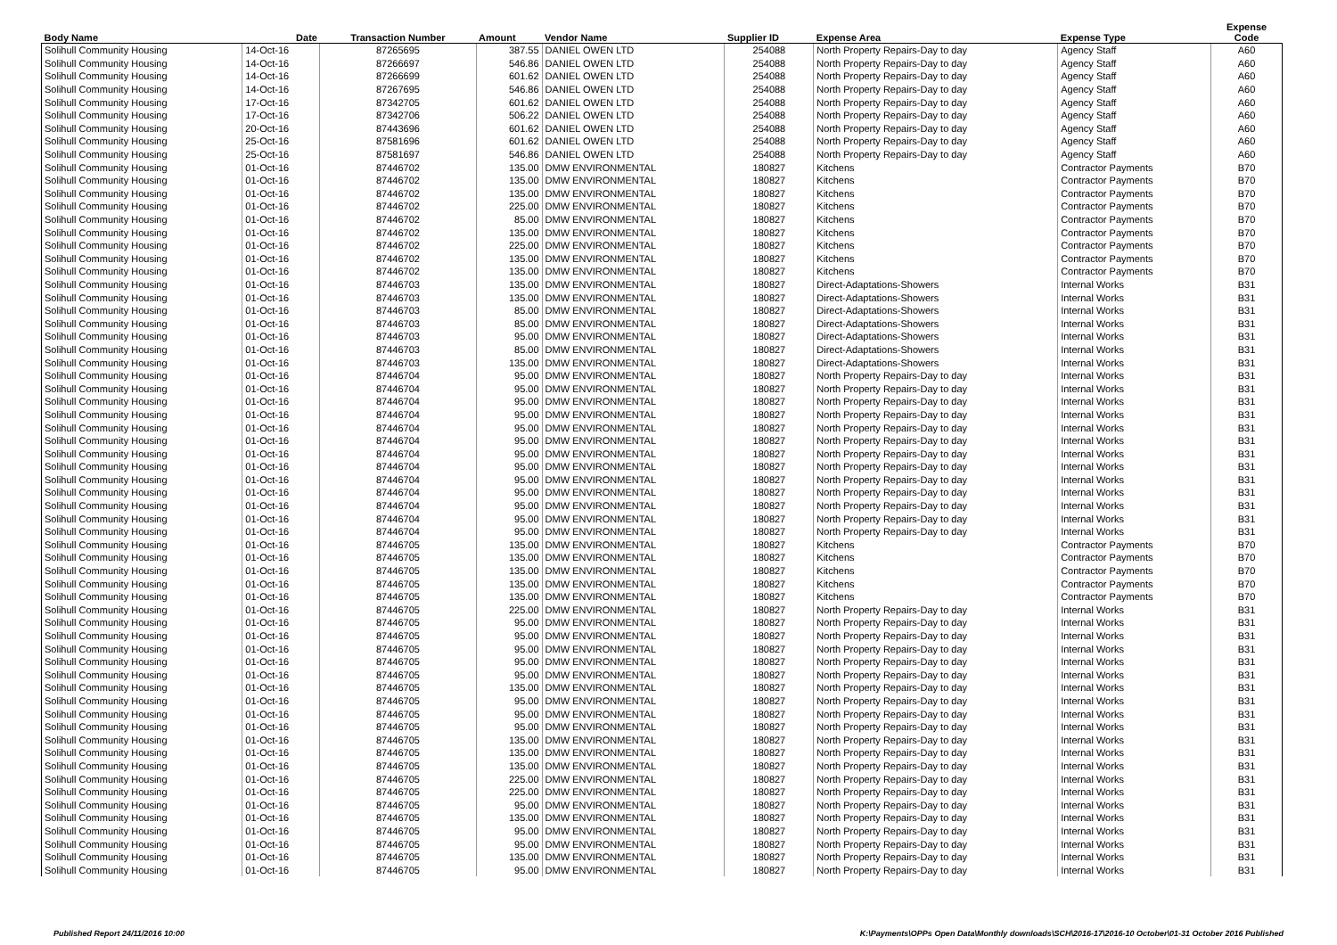| Body Name | Date | Transaction Number | Amount | Vendor Name | Supplier ID | Expense Area | Expense Type | Expense Code |
| --- | --- | --- | --- | --- | --- | --- | --- | --- |
| Solihull Community Housing | 14-Oct-16 | 87265695 | 387.55 | DANIEL OWEN LTD | 254088 | North Property Repairs-Day to day | Agency Staff | A60 |
| Solihull Community Housing | 14-Oct-16 | 87266697 | 546.86 | DANIEL OWEN LTD | 254088 | North Property Repairs-Day to day | Agency Staff | A60 |
| Solihull Community Housing | 14-Oct-16 | 87266699 | 601.62 | DANIEL OWEN LTD | 254088 | North Property Repairs-Day to day | Agency Staff | A60 |
| Solihull Community Housing | 14-Oct-16 | 87267695 | 546.86 | DANIEL OWEN LTD | 254088 | North Property Repairs-Day to day | Agency Staff | A60 |
| Solihull Community Housing | 17-Oct-16 | 87342705 | 601.62 | DANIEL OWEN LTD | 254088 | North Property Repairs-Day to day | Agency Staff | A60 |
| Solihull Community Housing | 17-Oct-16 | 87342706 | 506.22 | DANIEL OWEN LTD | 254088 | North Property Repairs-Day to day | Agency Staff | A60 |
| Solihull Community Housing | 20-Oct-16 | 87443696 | 601.62 | DANIEL OWEN LTD | 254088 | North Property Repairs-Day to day | Agency Staff | A60 |
| Solihull Community Housing | 25-Oct-16 | 87581696 | 601.62 | DANIEL OWEN LTD | 254088 | North Property Repairs-Day to day | Agency Staff | A60 |
| Solihull Community Housing | 25-Oct-16 | 87581697 | 546.86 | DANIEL OWEN LTD | 254088 | North Property Repairs-Day to day | Agency Staff | A60 |
| Solihull Community Housing | 01-Oct-16 | 87446702 | 135.00 | DMW ENVIRONMENTAL | 180827 | Kitchens | Contractor Payments | B70 |
| Solihull Community Housing | 01-Oct-16 | 87446702 | 135.00 | DMW ENVIRONMENTAL | 180827 | Kitchens | Contractor Payments | B70 |
| Solihull Community Housing | 01-Oct-16 | 87446702 | 135.00 | DMW ENVIRONMENTAL | 180827 | Kitchens | Contractor Payments | B70 |
| Solihull Community Housing | 01-Oct-16 | 87446702 | 225.00 | DMW ENVIRONMENTAL | 180827 | Kitchens | Contractor Payments | B70 |
| Solihull Community Housing | 01-Oct-16 | 87446702 | 85.00 | DMW ENVIRONMENTAL | 180827 | Kitchens | Contractor Payments | B70 |
| Solihull Community Housing | 01-Oct-16 | 87446702 | 135.00 | DMW ENVIRONMENTAL | 180827 | Kitchens | Contractor Payments | B70 |
| Solihull Community Housing | 01-Oct-16 | 87446702 | 225.00 | DMW ENVIRONMENTAL | 180827 | Kitchens | Contractor Payments | B70 |
| Solihull Community Housing | 01-Oct-16 | 87446702 | 135.00 | DMW ENVIRONMENTAL | 180827 | Kitchens | Contractor Payments | B70 |
| Solihull Community Housing | 01-Oct-16 | 87446702 | 135.00 | DMW ENVIRONMENTAL | 180827 | Kitchens | Contractor Payments | B70 |
| Solihull Community Housing | 01-Oct-16 | 87446703 | 135.00 | DMW ENVIRONMENTAL | 180827 | Direct-Adaptations-Showers | Internal Works | B31 |
| Solihull Community Housing | 01-Oct-16 | 87446703 | 135.00 | DMW ENVIRONMENTAL | 180827 | Direct-Adaptations-Showers | Internal Works | B31 |
| Solihull Community Housing | 01-Oct-16 | 87446703 | 85.00 | DMW ENVIRONMENTAL | 180827 | Direct-Adaptations-Showers | Internal Works | B31 |
| Solihull Community Housing | 01-Oct-16 | 87446703 | 85.00 | DMW ENVIRONMENTAL | 180827 | Direct-Adaptations-Showers | Internal Works | B31 |
| Solihull Community Housing | 01-Oct-16 | 87446703 | 95.00 | DMW ENVIRONMENTAL | 180827 | Direct-Adaptations-Showers | Internal Works | B31 |
| Solihull Community Housing | 01-Oct-16 | 87446703 | 85.00 | DMW ENVIRONMENTAL | 180827 | Direct-Adaptations-Showers | Internal Works | B31 |
| Solihull Community Housing | 01-Oct-16 | 87446703 | 135.00 | DMW ENVIRONMENTAL | 180827 | Direct-Adaptations-Showers | Internal Works | B31 |
| Solihull Community Housing | 01-Oct-16 | 87446704 | 95.00 | DMW ENVIRONMENTAL | 180827 | North Property Repairs-Day to day | Internal Works | B31 |
| Solihull Community Housing | 01-Oct-16 | 87446704 | 95.00 | DMW ENVIRONMENTAL | 180827 | North Property Repairs-Day to day | Internal Works | B31 |
| Solihull Community Housing | 01-Oct-16 | 87446704 | 95.00 | DMW ENVIRONMENTAL | 180827 | North Property Repairs-Day to day | Internal Works | B31 |
| Solihull Community Housing | 01-Oct-16 | 87446704 | 95.00 | DMW ENVIRONMENTAL | 180827 | North Property Repairs-Day to day | Internal Works | B31 |
| Solihull Community Housing | 01-Oct-16 | 87446704 | 95.00 | DMW ENVIRONMENTAL | 180827 | North Property Repairs-Day to day | Internal Works | B31 |
| Solihull Community Housing | 01-Oct-16 | 87446704 | 95.00 | DMW ENVIRONMENTAL | 180827 | North Property Repairs-Day to day | Internal Works | B31 |
| Solihull Community Housing | 01-Oct-16 | 87446704 | 95.00 | DMW ENVIRONMENTAL | 180827 | North Property Repairs-Day to day | Internal Works | B31 |
| Solihull Community Housing | 01-Oct-16 | 87446704 | 95.00 | DMW ENVIRONMENTAL | 180827 | North Property Repairs-Day to day | Internal Works | B31 |
| Solihull Community Housing | 01-Oct-16 | 87446704 | 95.00 | DMW ENVIRONMENTAL | 180827 | North Property Repairs-Day to day | Internal Works | B31 |
| Solihull Community Housing | 01-Oct-16 | 87446704 | 95.00 | DMW ENVIRONMENTAL | 180827 | North Property Repairs-Day to day | Internal Works | B31 |
| Solihull Community Housing | 01-Oct-16 | 87446704 | 95.00 | DMW ENVIRONMENTAL | 180827 | North Property Repairs-Day to day | Internal Works | B31 |
| Solihull Community Housing | 01-Oct-16 | 87446704 | 95.00 | DMW ENVIRONMENTAL | 180827 | North Property Repairs-Day to day | Internal Works | B31 |
| Solihull Community Housing | 01-Oct-16 | 87446704 | 95.00 | DMW ENVIRONMENTAL | 180827 | North Property Repairs-Day to day | Internal Works | B31 |
| Solihull Community Housing | 01-Oct-16 | 87446705 | 135.00 | DMW ENVIRONMENTAL | 180827 | Kitchens | Contractor Payments | B70 |
| Solihull Community Housing | 01-Oct-16 | 87446705 | 135.00 | DMW ENVIRONMENTAL | 180827 | Kitchens | Contractor Payments | B70 |
| Solihull Community Housing | 01-Oct-16 | 87446705 | 135.00 | DMW ENVIRONMENTAL | 180827 | Kitchens | Contractor Payments | B70 |
| Solihull Community Housing | 01-Oct-16 | 87446705 | 135.00 | DMW ENVIRONMENTAL | 180827 | Kitchens | Contractor Payments | B70 |
| Solihull Community Housing | 01-Oct-16 | 87446705 | 135.00 | DMW ENVIRONMENTAL | 180827 | Kitchens | Contractor Payments | B70 |
| Solihull Community Housing | 01-Oct-16 | 87446705 | 225.00 | DMW ENVIRONMENTAL | 180827 | North Property Repairs-Day to day | Internal Works | B31 |
| Solihull Community Housing | 01-Oct-16 | 87446705 | 95.00 | DMW ENVIRONMENTAL | 180827 | North Property Repairs-Day to day | Internal Works | B31 |
| Solihull Community Housing | 01-Oct-16 | 87446705 | 95.00 | DMW ENVIRONMENTAL | 180827 | North Property Repairs-Day to day | Internal Works | B31 |
| Solihull Community Housing | 01-Oct-16 | 87446705 | 95.00 | DMW ENVIRONMENTAL | 180827 | North Property Repairs-Day to day | Internal Works | B31 |
| Solihull Community Housing | 01-Oct-16 | 87446705 | 95.00 | DMW ENVIRONMENTAL | 180827 | North Property Repairs-Day to day | Internal Works | B31 |
| Solihull Community Housing | 01-Oct-16 | 87446705 | 95.00 | DMW ENVIRONMENTAL | 180827 | North Property Repairs-Day to day | Internal Works | B31 |
| Solihull Community Housing | 01-Oct-16 | 87446705 | 135.00 | DMW ENVIRONMENTAL | 180827 | North Property Repairs-Day to day | Internal Works | B31 |
| Solihull Community Housing | 01-Oct-16 | 87446705 | 95.00 | DMW ENVIRONMENTAL | 180827 | North Property Repairs-Day to day | Internal Works | B31 |
| Solihull Community Housing | 01-Oct-16 | 87446705 | 95.00 | DMW ENVIRONMENTAL | 180827 | North Property Repairs-Day to day | Internal Works | B31 |
| Solihull Community Housing | 01-Oct-16 | 87446705 | 95.00 | DMW ENVIRONMENTAL | 180827 | North Property Repairs-Day to day | Internal Works | B31 |
| Solihull Community Housing | 01-Oct-16 | 87446705 | 135.00 | DMW ENVIRONMENTAL | 180827 | North Property Repairs-Day to day | Internal Works | B31 |
| Solihull Community Housing | 01-Oct-16 | 87446705 | 135.00 | DMW ENVIRONMENTAL | 180827 | North Property Repairs-Day to day | Internal Works | B31 |
| Solihull Community Housing | 01-Oct-16 | 87446705 | 135.00 | DMW ENVIRONMENTAL | 180827 | North Property Repairs-Day to day | Internal Works | B31 |
| Solihull Community Housing | 01-Oct-16 | 87446705 | 225.00 | DMW ENVIRONMENTAL | 180827 | North Property Repairs-Day to day | Internal Works | B31 |
| Solihull Community Housing | 01-Oct-16 | 87446705 | 225.00 | DMW ENVIRONMENTAL | 180827 | North Property Repairs-Day to day | Internal Works | B31 |
| Solihull Community Housing | 01-Oct-16 | 87446705 | 95.00 | DMW ENVIRONMENTAL | 180827 | North Property Repairs-Day to day | Internal Works | B31 |
| Solihull Community Housing | 01-Oct-16 | 87446705 | 135.00 | DMW ENVIRONMENTAL | 180827 | North Property Repairs-Day to day | Internal Works | B31 |
| Solihull Community Housing | 01-Oct-16 | 87446705 | 95.00 | DMW ENVIRONMENTAL | 180827 | North Property Repairs-Day to day | Internal Works | B31 |
| Solihull Community Housing | 01-Oct-16 | 87446705 | 95.00 | DMW ENVIRONMENTAL | 180827 | North Property Repairs-Day to day | Internal Works | B31 |
| Solihull Community Housing | 01-Oct-16 | 87446705 | 135.00 | DMW ENVIRONMENTAL | 180827 | North Property Repairs-Day to day | Internal Works | B31 |
| Solihull Community Housing | 01-Oct-16 | 87446705 | 95.00 | DMW ENVIRONMENTAL | 180827 | North Property Repairs-Day to day | Internal Works | B31 |
Published Report 24/11/2016 10:00 K:\Payments\OPPs Open Data\Monthly downloads\SCH\2016-17\2016-10 October\01-31 October 2016 Published